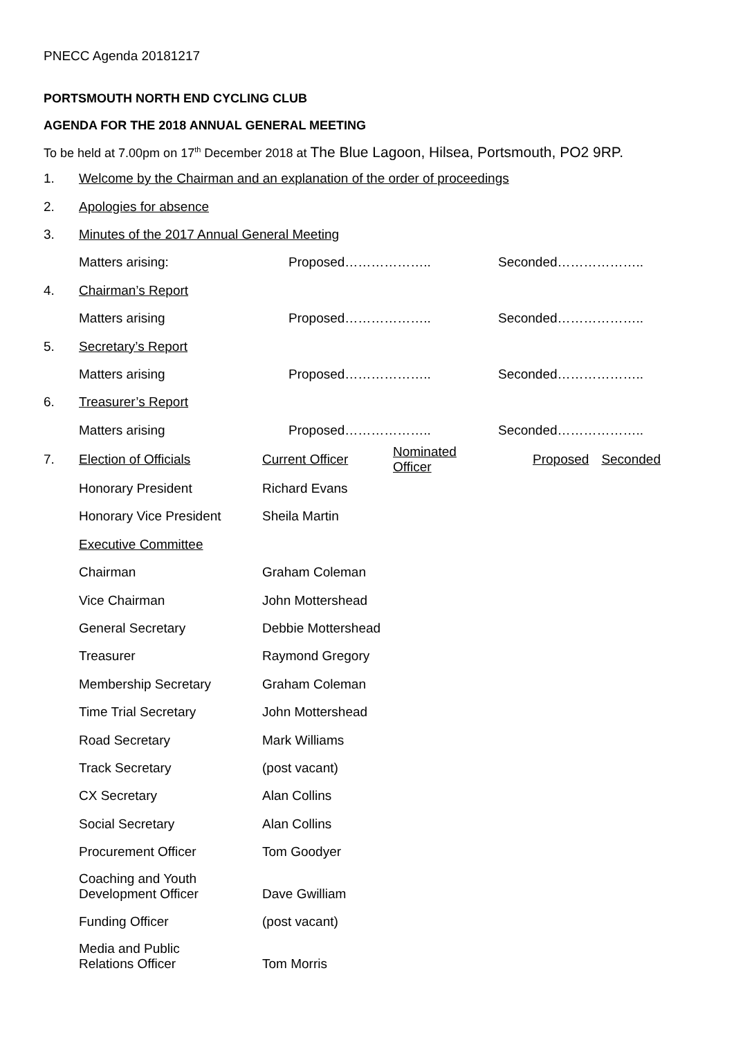PNECC Agenda 20181217
PORTSMOUTH NORTH END CYCLING CLUB
AGENDA FOR THE 2018 ANNUAL GENERAL MEETING
To be held at 7.00pm on 17<sup>th</sup> December 2018 at The Blue Lagoon, Hilsea, Portsmouth, PO2 9RP.
| 1. | Welcome by the Chairman and an explanation of the order of proceedings | | | | |
| 2. | Apologies for absence | | | | |
| 3. | Minutes of the 2017 Annual General Meeting | | | | |
| | Matters arising: | Proposed……………….. | | Seconded……………….. | |
| 4. | Chairman’s Report | | | | |
| | Matters arising | Proposed……………….. | | Seconded……………….. | |
| 5. | Secretary’s Report | | | | |
| | Matters arising | Proposed……………….. | | Seconded……………….. | |
| 6. | Treasurer’s Report | | | | |
| | Matters arising | Proposed……………….. | | Seconded……………….. | |
| 7. | Election of Officials | Current Officer | Nominated Officer | Proposed | Seconded |
| | Honorary President | Richard Evans | | | |
| | Honorary Vice President | Sheila Martin | | | |
| | Executive Committee | | | | |
| | Chairman | Graham Coleman | | | |
| | Vice Chairman | John Mottershead | | | |
| | General Secretary | Debbie Mottershead | | | |
| | Treasurer | Raymond Gregory | | | |
| | Membership Secretary | Graham Coleman | | | |
| | Time Trial Secretary | John Mottershead | | | |
| | Road Secretary | Mark Williams | | | |
| | Track Secretary | (post vacant) | | | |
| | CX Secretary | Alan Collins | | | |
| | Social Secretary | Alan Collins | | | |
| | Procurement Officer | Tom Goodyer | | | |
| | Coaching and Youth Development Officer | Dave Gwilliam | | | |
| | Funding Officer | (post vacant) | | | |
| | Media and Public Relations Officer | Tom Morris | | | |